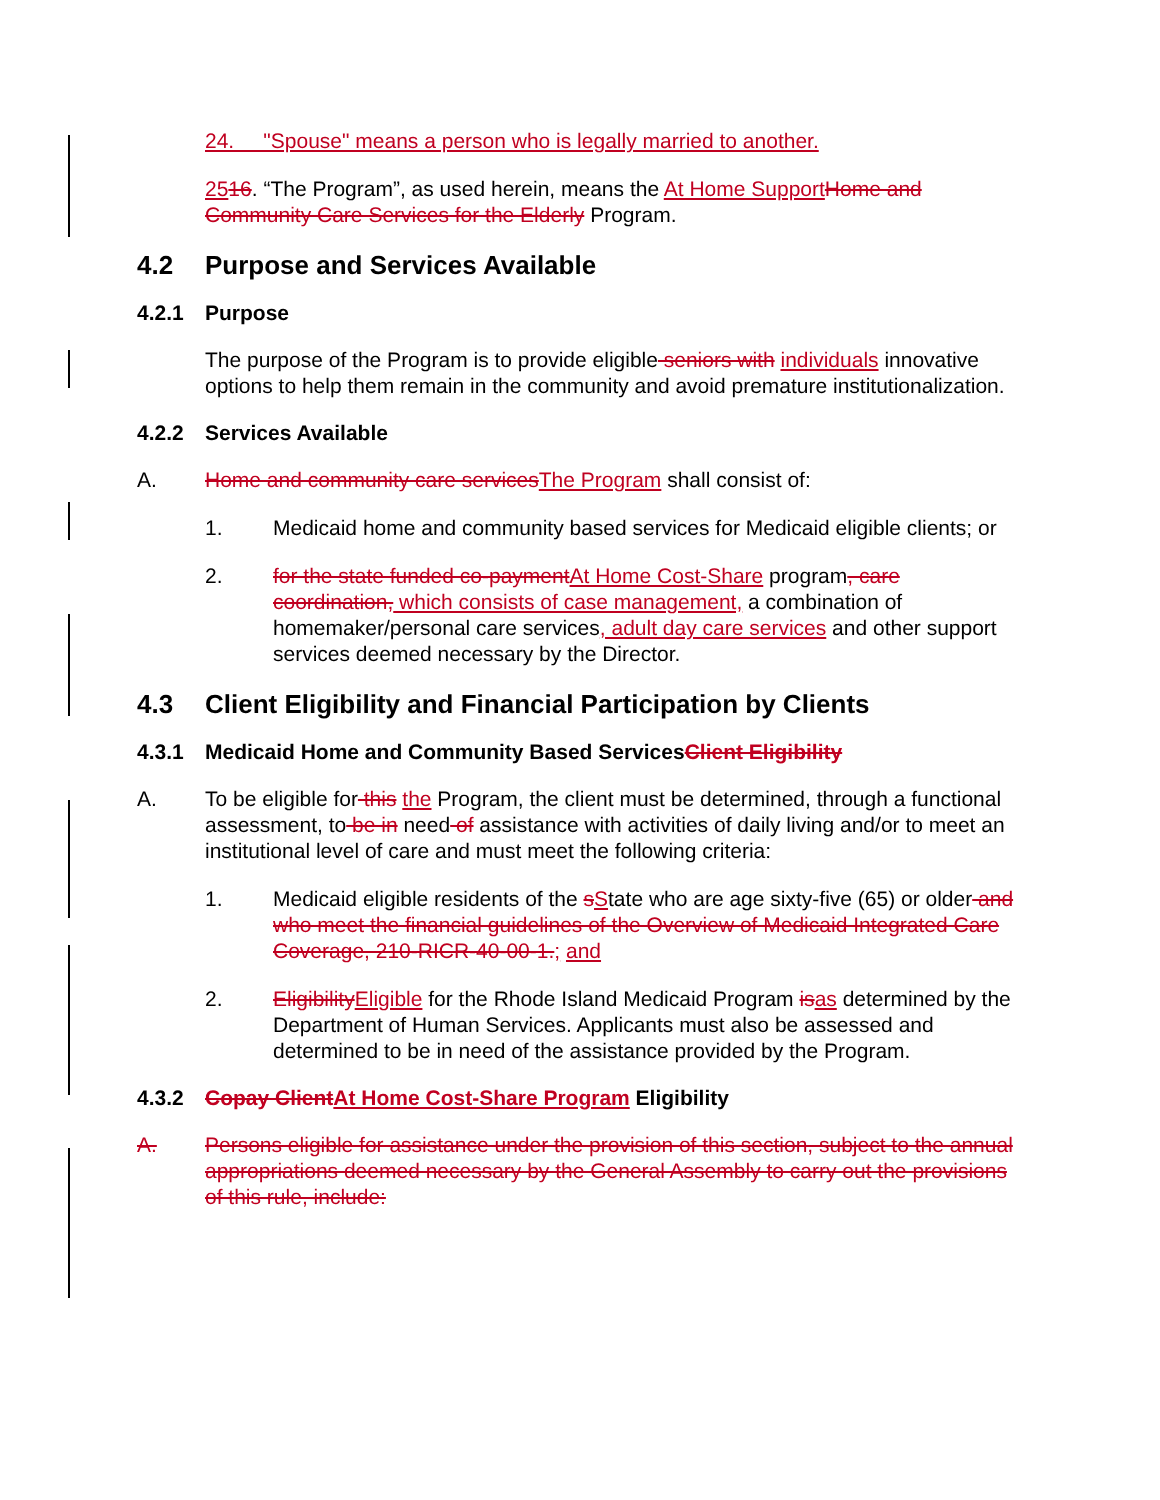24. "Spouse" means a person who is legally married to another.
2516. “The Program”, as used herein, means the At Home SupportHome and Community Care Services for the Elderly Program.
4.2 Purpose and Services Available
4.2.1 Purpose
The purpose of the Program is to provide eligible seniors with individuals innovative options to help them remain in the community and avoid premature institutionalization.
4.2.2 Services Available
A. Home and community care servicesThe Program shall consist of:
1. Medicaid home and community based services for Medicaid eligible clients; or
2. for the state funded co-paymentAt Home Cost-Share program, care coordination, which consists of case management, a combination of homemaker/personal care services, adult day care services and other support services deemed necessary by the Director.
4.3 Client Eligibility and Financial Participation by Clients
4.3.1 Medicaid Home and Community Based Services Client Eligibility
A. To be eligible for this the Program, the client must be determined, through a functional assessment, to be in need of assistance with activities of daily living and/or to meet an institutional level of care and must meet the following criteria:
1. Medicaid eligible residents of the sState who are age sixty-five (65) or older and who meet the financial guidelines of the Overview of Medicaid Integrated Care Coverage, 210-RICR-40-00-1.; and
2. EligibilityEligible for the Rhode Island Medicaid Program isas determined by the Department of Human Services. Applicants must also be assessed and determined to be in need of the assistance provided by the Program.
4.3.2 Copay ClientAt Home Cost-Share Program Eligibility
A. Persons eligible for assistance under the provision of this section, subject to the annual appropriations deemed necessary by the General Assembly to carry out the provisions of this rule, include: